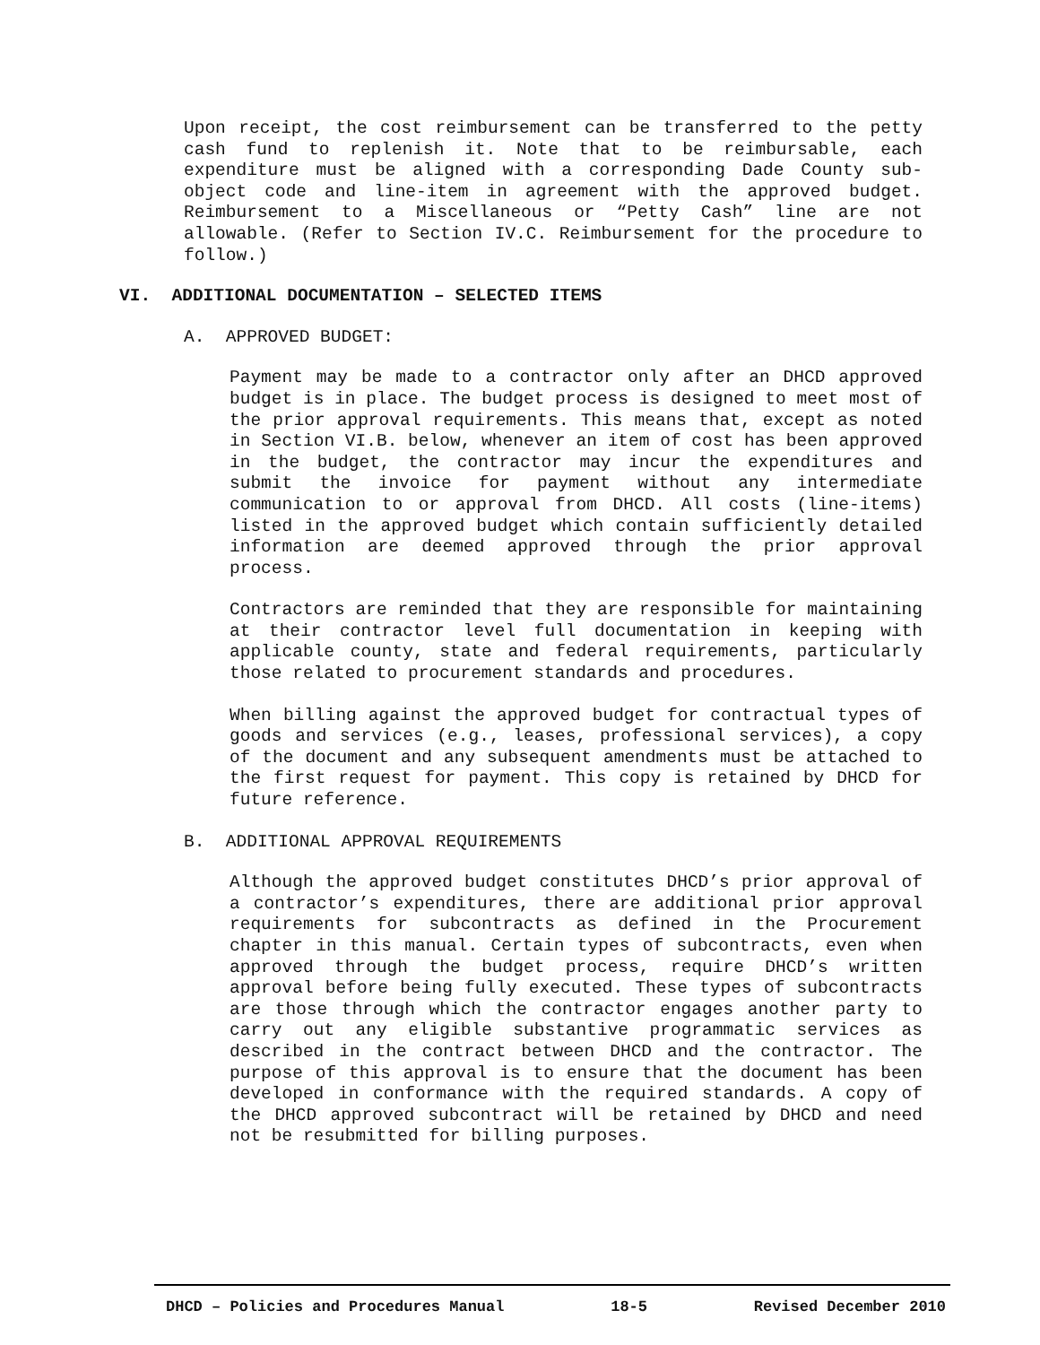Upon receipt, the cost reimbursement can be transferred to the petty cash fund to replenish it. Note that to be reimbursable, each expenditure must be aligned with a corresponding Dade County sub-object code and line-item in agreement with the approved budget. Reimbursement to a Miscellaneous or “Petty Cash” line are not allowable. (Refer to Section IV.C. Reimbursement for the procedure to follow.)
VI. ADDITIONAL DOCUMENTATION – SELECTED ITEMS
A. APPROVED BUDGET:
Payment may be made to a contractor only after an DHCD approved budget is in place. The budget process is designed to meet most of the prior approval requirements. This means that, except as noted in Section VI.B. below, whenever an item of cost has been approved in the budget, the contractor may incur the expenditures and submit the invoice for payment without any intermediate communication to or approval from DHCD. All costs (line-items) listed in the approved budget which contain sufficiently detailed information are deemed approved through the prior approval process.
Contractors are reminded that they are responsible for maintaining at their contractor level full documentation in keeping with applicable county, state and federal requirements, particularly those related to procurement standards and procedures.
When billing against the approved budget for contractual types of goods and services (e.g., leases, professional services), a copy of the document and any subsequent amendments must be attached to the first request for payment. This copy is retained by DHCD for future reference.
B. ADDITIONAL APPROVAL REQUIREMENTS
Although the approved budget constitutes DHCD’s prior approval of a contractor’s expenditures, there are additional prior approval requirements for subcontracts as defined in the Procurement chapter in this manual. Certain types of subcontracts, even when approved through the budget process, require DHCD’s written approval before being fully executed. These types of subcontracts are those through which the contractor engages another party to carry out any eligible substantive programmatic services as described in the contract between DHCD and the contractor. The purpose of this approval is to ensure that the document has been developed in conformance with the required standards. A copy of the DHCD approved subcontract will be retained by DHCD and need not be resubmitted for billing purposes.
DHCD – Policies and Procedures Manual 18-5 Revised December 2010